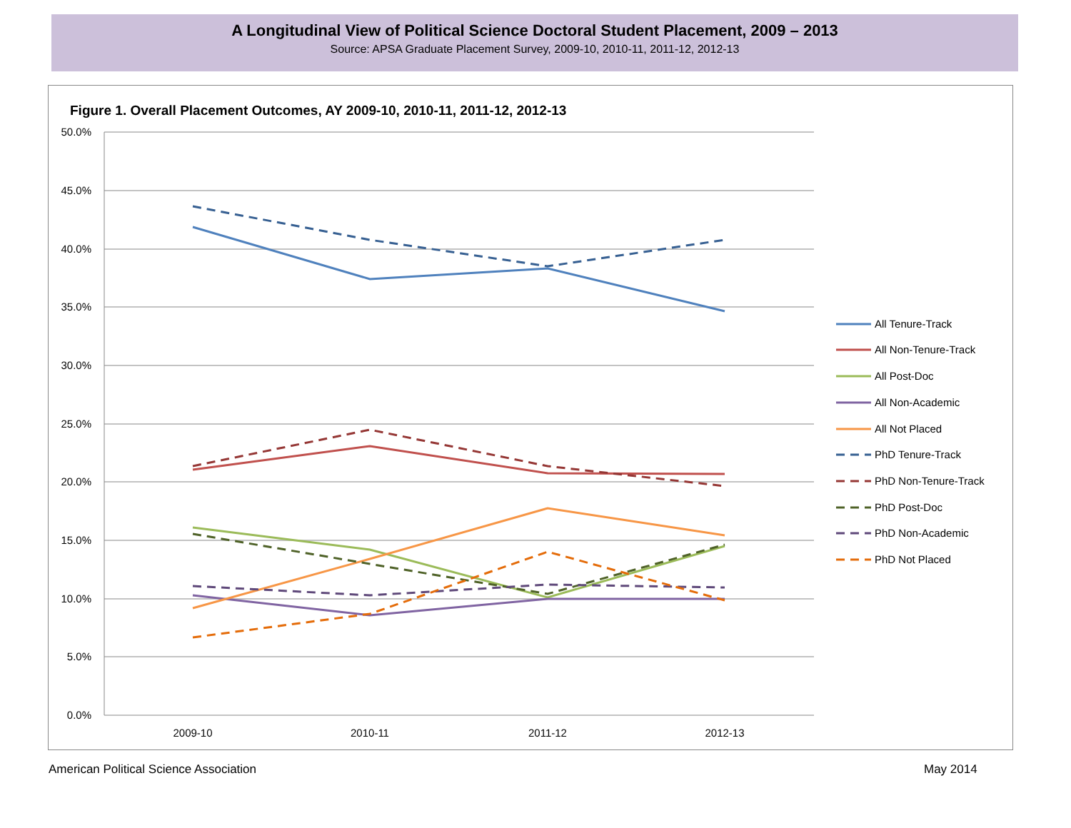A Longitudinal View of Political Science Doctoral Student Placement, 2009 – 2013
Source: APSA Graduate Placement Survey, 2009-10, 2010-11, 2011-12, 2012-13
Figure 1. Overall Placement Outcomes, AY 2009-10, 2010-11, 2011-12, 2012-13
50.0%
45.0%
40.0%
35.0%
30.0%
25.0%
20.0%
15.0%
10.0%
5.0%
0.0%
2009-10
2010-11
2011-12
2012-13
All Tenure-Track
All Non-Tenure-Track
All Post-Doc
All Non-Academic
All Not Placed
PhD Tenure-Track
PhD Non-Tenure-Track
PhD Post-Doc
PhD Non-Academic
PhD Not Placed
American Political Science Association
May 2014